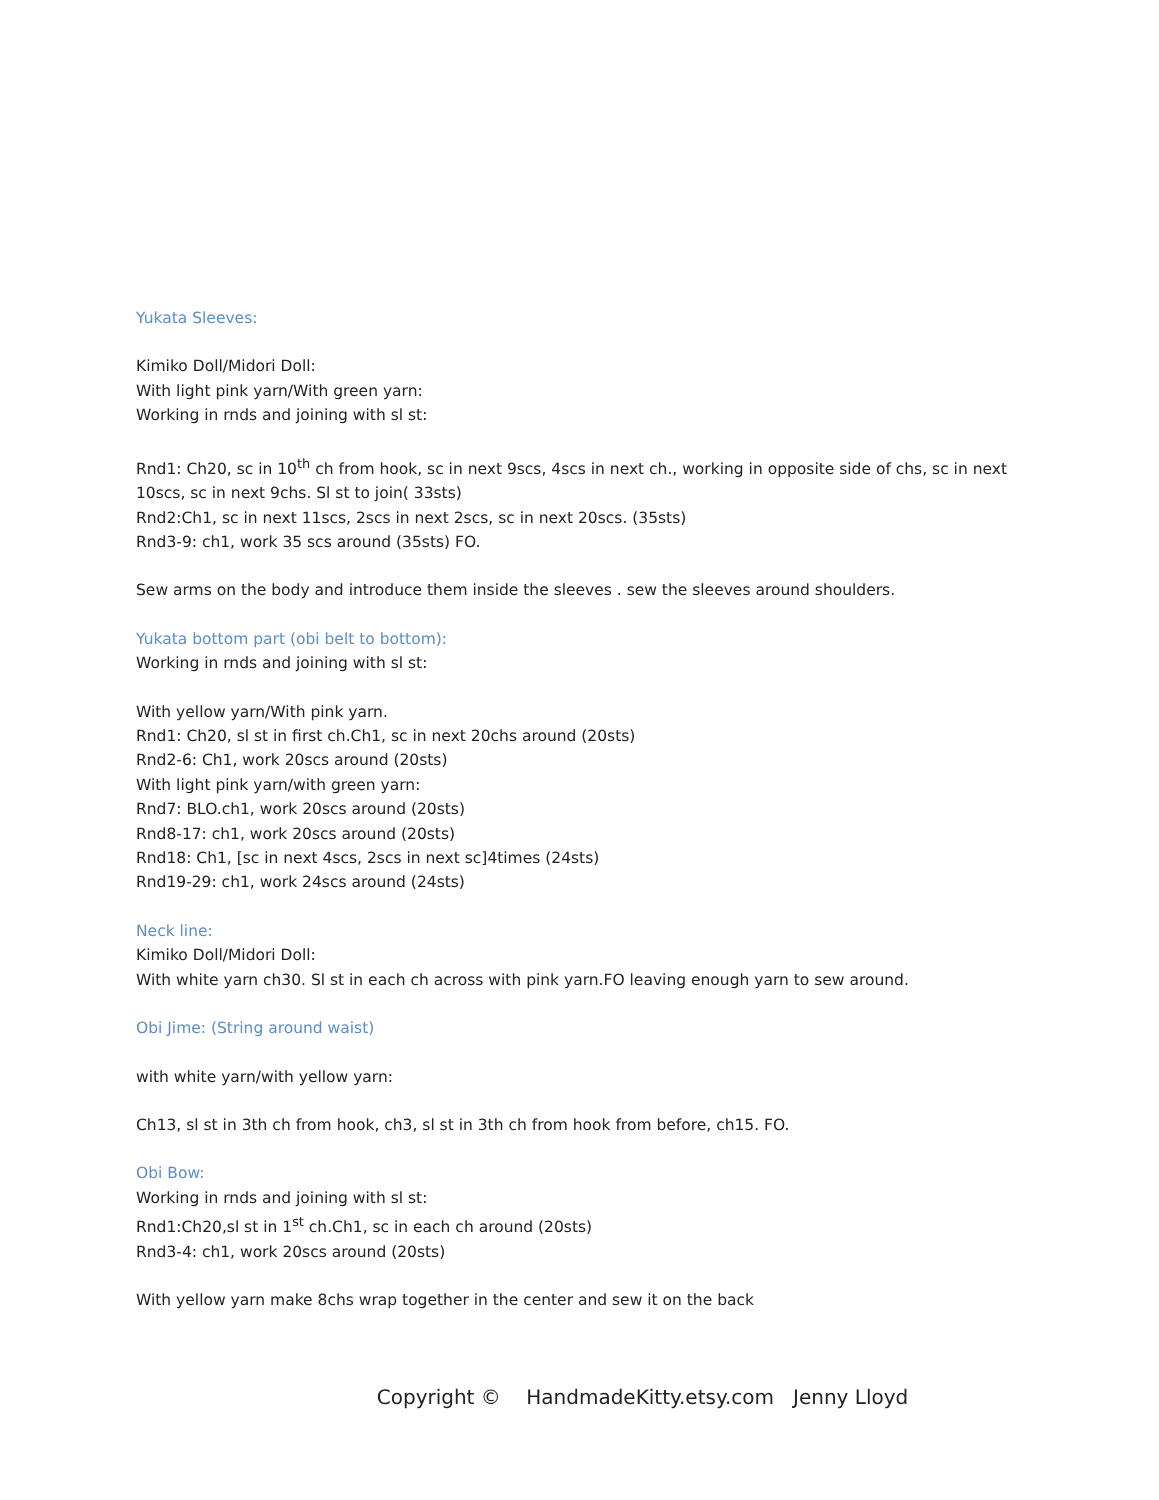Yukata Sleeves:
Kimiko Doll/Midori Doll:
With light pink yarn/With green yarn:
Working in rnds and joining with sl st:
Rnd1: Ch20, sc in 10<sup>th</sup> ch from hook, sc in next 9scs, 4scs in next ch., working in opposite side of chs, sc in next 10scs, sc in next 9chs. Sl st to join( 33sts)
Rnd2:Ch1, sc in next 11scs, 2scs in next 2scs, sc in next 20scs. (35sts)
Rnd3-9: ch1, work 35 scs around (35sts) FO.
Sew arms on the body and introduce them inside the sleeves . sew the sleeves around shoulders.
Yukata bottom part (obi belt to bottom):
Working in rnds and joining with sl st:
With yellow yarn/With pink yarn.
Rnd1: Ch20, sl st in first ch.Ch1, sc in next 20chs around (20sts)
Rnd2-6: Ch1, work 20scs around (20sts)
With light pink yarn/with green yarn:
Rnd7: BLO.ch1, work 20scs around (20sts)
Rnd8-17: ch1, work 20scs around (20sts)
Rnd18: Ch1, [sc in next 4scs, 2scs in next sc]4times (24sts)
Rnd19-29: ch1, work 24scs around (24sts)
Neck line:
Kimiko Doll/Midori Doll:
With white yarn ch30. Sl st in each ch across with pink yarn.FO leaving enough yarn to sew around.
Obi Jime: (String around waist)
with white yarn/with yellow yarn:
Ch13, sl st in 3th ch from hook, ch3, sl st in 3th ch from hook from before, ch15. FO.
Obi Bow:
Working in rnds and joining with sl st:
Rnd1:Ch20,sl st in 1<sup>st</sup> ch.Ch1, sc in each ch around (20sts)
Rnd3-4: ch1, work 20scs around (20sts)
With yellow yarn make 8chs wrap together in the center and sew it on the back
Copyright © HandmadeKitty.etsy.com Jenny Lloyd